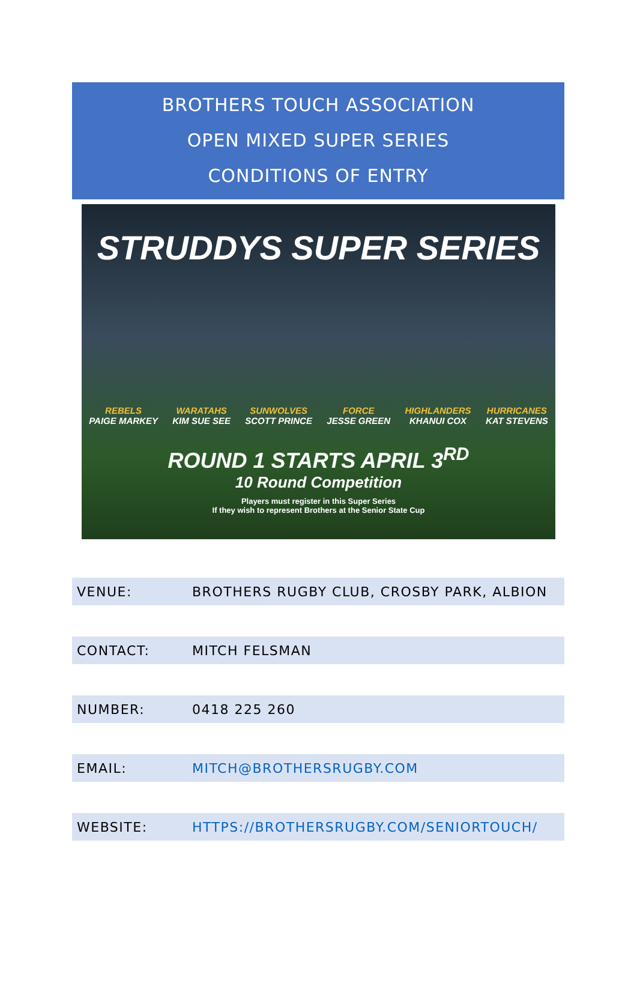BROTHERS TOUCH ASSOCIATION
OPEN MIXED SUPER SERIES
CONDITIONS OF ENTRY
STRUDDYS SUPER SERIES
REBELS
PAIGE MARKEY
WARATAHS
KIM SUE SEE
SUNWOLVES
SCOTT PRINCE
FORCE
JESSE GREEN
HIGHLANDERS
KHANUI COX
HURRICANES
KAT STEVENS
ROUND 1 STARTS APRIL 3<sup>RD</sup>
10 Round Competition
Players must register in this Super Series
If they wish to represent Brothers at the Senior State Cup
| VENUE: | BROTHERS RUGBY CLUB, CROSBY PARK, ALBION |
| CONTACT: | MITCH FELSMAN |
| NUMBER: | 0418 225 260 |
| EMAIL: | MITCH@BROTHERSRUGBY.COM |
| WEBSITE: | HTTPS://BROTHERSRUGBY.COM/SENIORTOUCH/ |